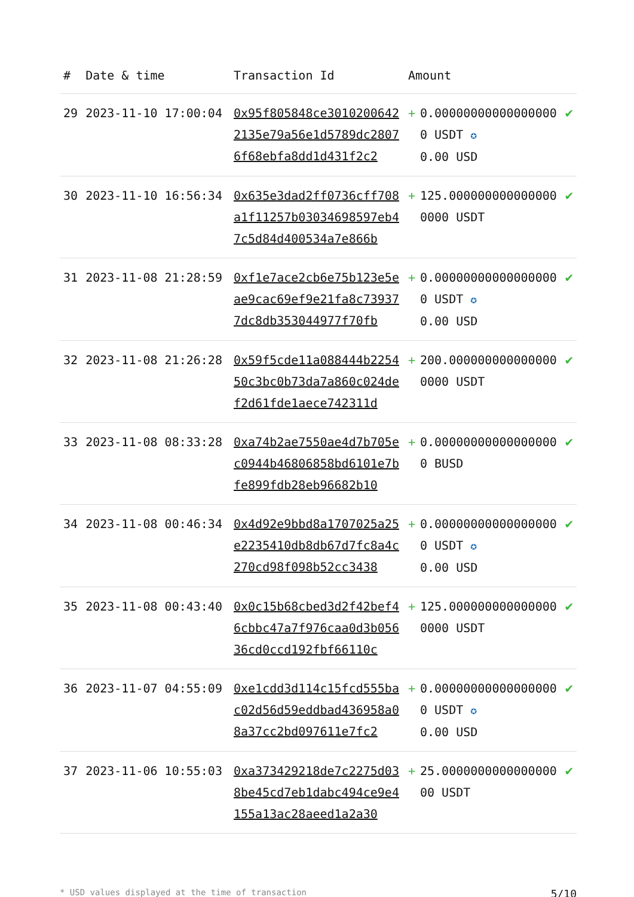| # | Date & time | Transaction Id | Amount | | |
| --- | --- | --- | --- | --- | --- |
| 29 | 2023-11-10 17:00:04 | 0x95f805848ce30102006422135e79a56e1d5789dc28076f68ebfa8dd1d431f2c2 | + | 0.000000000000000000 USDT ✪ 0.00 USD | ✔ |
| 30 | 2023-11-10 16:56:34 | 0x635e3dad2ff0736cff708a1f11257b03034698597eb47c5d84d400534a7e866b | + | 125.0000000000000000000 USDT | ✔ |
| 31 | 2023-11-08 21:28:59 | 0xf1e7ace2cb6e75b123e5eae9cac69ef9e21fa8c739377dc8db353044977f70fb | + | 0.000000000000000000 USDT ✪ 0.00 USD | ✔ |
| 32 | 2023-11-08 21:26:28 | 0x59f5cde11a088444b225450c3bc0b73da7a860c024def2d61fde1aece742311d | + | 200.0000000000000000000 USDT | ✔ |
| 33 | 2023-11-08 08:33:28 | 0xa74b2ae7550ae4d7b705ec0944b46806858bd6101e7bfe899fdb28eb96682b10 | + | 0.000000000000000000 BUSD | ✔ |
| 34 | 2023-11-08 00:46:34 | 0x4d92e9bbd8a1707025a25e2235410db8db67d7fc8a4c270cd98f098b52cc3438 | + | 0.000000000000000000 USDT ✪ 0.00 USD | ✔ |
| 35 | 2023-11-08 00:43:40 | 0x0c15b68cbed3d2f42bef46cbbc47a7f976caa0d3b05636cd0ccd192fbf66110c | + | 125.0000000000000000000 USDT | ✔ |
| 36 | 2023-11-07 04:55:09 | 0xe1cdd3d114c15fcd555bac02d56d59eddbad436958a08a37cc2bd097611e7fc2 | + | 0.000000000000000000 USDT ✪ 0.00 USD | ✔ |
| 37 | 2023-11-06 10:55:03 | 0xa373429218de7c2275d038be45cd7eb1dabc494ce9e4155a13ac28aeed1a2a30 | + | 25.000000000000000000 USDT | ✔ |
* USD values displayed at the time of transaction 5/10